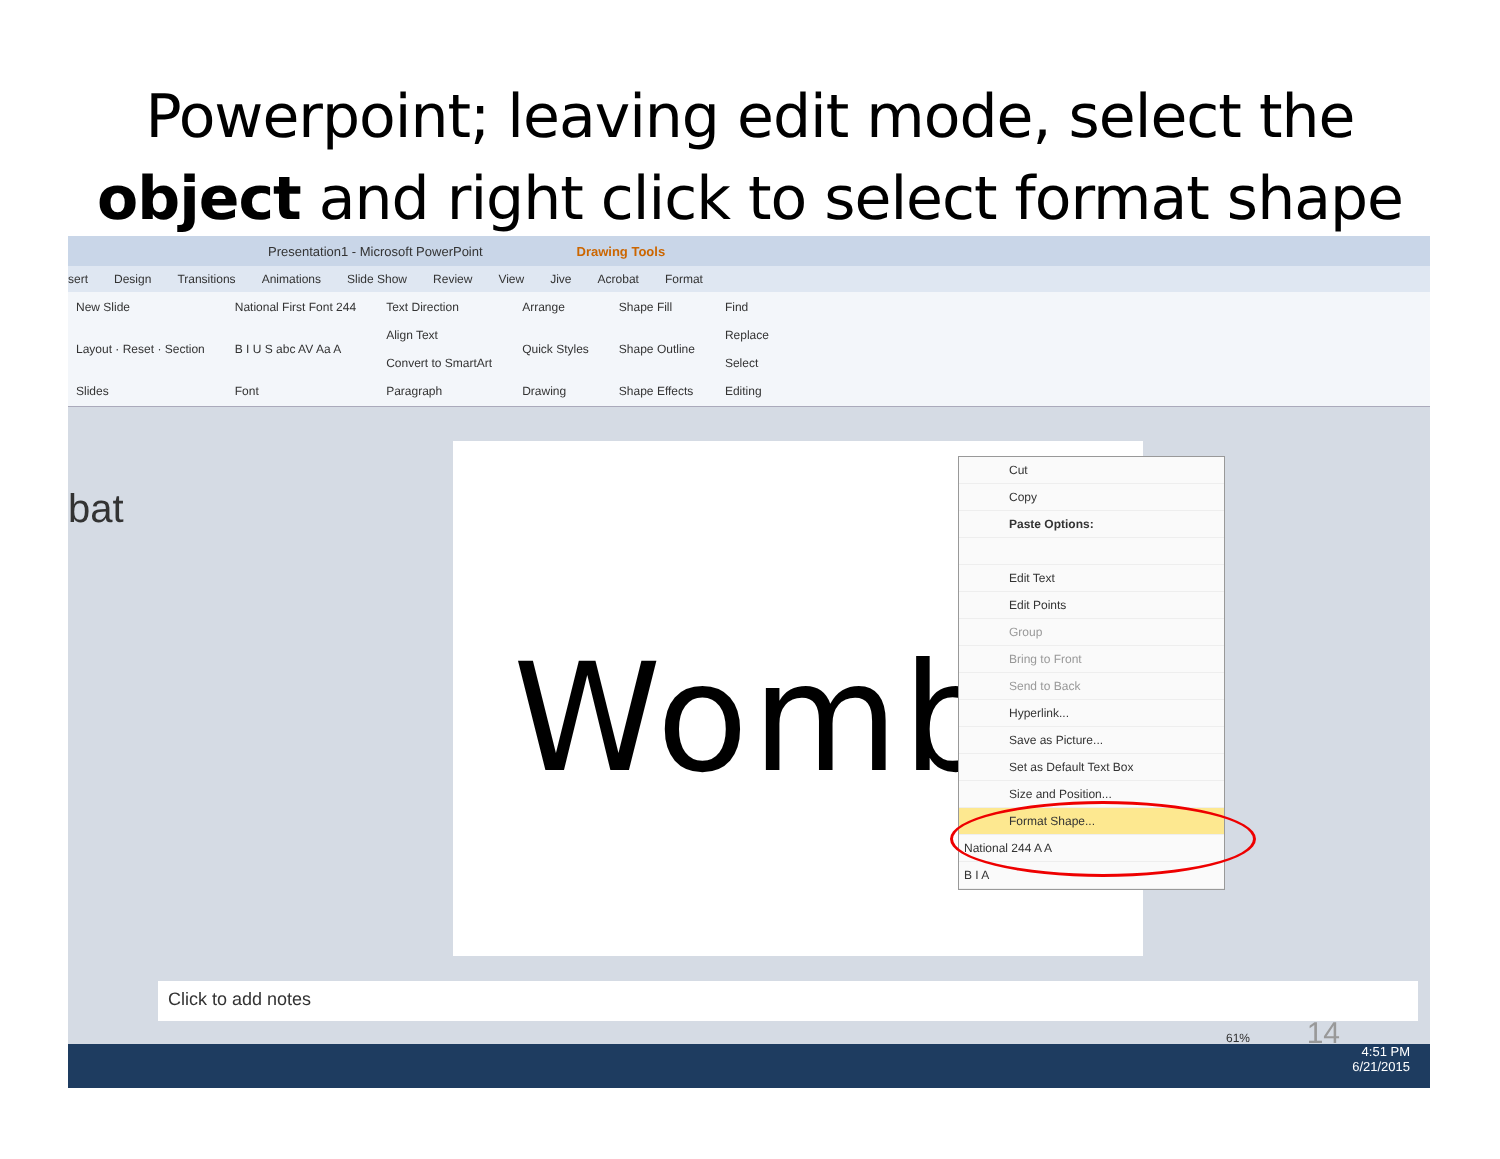Powerpoint; leaving edit mode, select the
object and right click to select format shape
Presentation1 - Microsoft PowerPoint Drawing Tools
sert Design Transitions Animations Slide Show Review View Jive Acrobat Format
New Slide
Layout · Reset · Section
Slides
National First Font 244
B I U S abc AV Aa A
Font
Text Direction
Align Text
Convert to SmartArt
Paragraph
Arrange
Quick Styles
Drawing
Shape Fill
Shape Outline
Shape Effects
Find
Replace
Select
Editing
bat
Womb
Cut
Copy
Paste Options:
Edit Text
Edit Points
Group
Bring to Front
Send to Back
Hyperlink...
Save as Picture...
Set as Default Text Box
Size and Position...
Format Shape...
National 244 A A
B I A
Click to add notes
61% 14
4:51 PM
6/21/2015